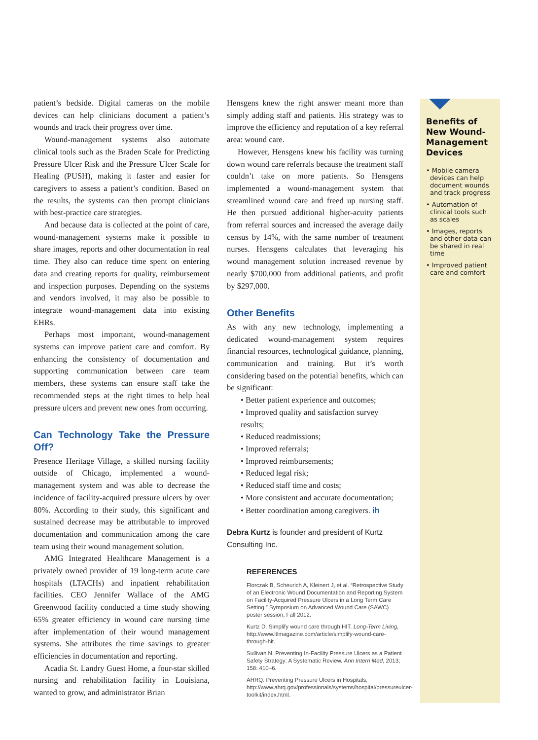patient’s bedside. Digital cameras on the mobile devices can help clinicians document a patient’s wounds and track their progress over time.
Wound-management systems also automate clinical tools such as the Braden Scale for Predicting Pressure Ulcer Risk and the Pressure Ulcer Scale for Healing (PUSH), making it faster and easier for caregivers to assess a patient’s condition. Based on the results, the systems can then prompt clinicians with best-practice care strategies.
And because data is collected at the point of care, wound-management systems make it possible to share images, reports and other documentation in real time. They also can reduce time spent on entering data and creating reports for quality, reimbursement and inspection purposes. Depending on the systems and vendors involved, it may also be possible to integrate wound-management data into existing EHRs.
Perhaps most important, wound-management systems can improve patient care and comfort. By enhancing the consistency of documentation and supporting communication between care team members, these systems can ensure staff take the recommended steps at the right times to help heal pressure ulcers and prevent new ones from occurring.
Can Technology Take the Pressure Off?
Presence Heritage Village, a skilled nursing facility outside of Chicago, implemented a wound-management system and was able to decrease the incidence of facility-acquired pressure ulcers by over 80%. According to their study, this significant and sustained decrease may be attributable to improved documentation and communication among the care team using their wound management solution.
AMG Integrated Healthcare Management is a privately owned provider of 19 long-term acute care hospitals (LTACHs) and inpatient rehabilitation facilities. CEO Jennifer Wallace of the AMG Greenwood facility conducted a time study showing 65% greater efficiency in wound care nursing time after implementation of their wound management systems. She attributes the time savings to greater efficiencies in documentation and reporting.
Acadia St. Landry Guest Home, a four-star skilled nursing and rehabilitation facility in Louisiana, wanted to grow, and administrator Brian
Hensgens knew the right answer meant more than simply adding staff and patients. His strategy was to improve the efficiency and reputation of a key referral area: wound care.
However, Hensgens knew his facility was turning down wound care referrals because the treatment staff couldn’t take on more patients. So Hensgens implemented a wound-management system that streamlined wound care and freed up nursing staff. He then pursued additional higher-acuity patients from referral sources and increased the average daily census by 14%, with the same number of treatment nurses. Hensgens calculates that leveraging his wound management solution increased revenue by nearly $700,000 from additional patients, and profit by $297,000.
Other Benefits
As with any new technology, implementing a dedicated wound-management system requires financial resources, technological guidance, planning, communication and training. But it’s worth considering based on the potential benefits, which can be significant:
• Better patient experience and outcomes;
• Improved quality and satisfaction survey results;
• Reduced readmissions;
• Improved referrals;
• Improved reimbursements;
• Reduced legal risk;
• Reduced staff time and costs;
• More consistent and accurate documentation;
• Better coordination among caregivers. ih
Debra Kurtz is founder and president of Kurtz Consulting Inc.
REFERENCES
Florczak B, Scheurich A, Kleinert J, et al. “Retrospective Study of an Electronic Wound Documentation and Reporting System on Facility-Acquired Pressure Ulcers in a Long Term Care Setting.” Symposium on Advanced Wound Care (SAWC) poster session, Fall 2012.
Kurtz D. Simplify wound care through HIT. Long-Term Living, http://www.ltlmagazine.com/article/simplify-wound-care-through-hit.
Sullivan N. Preventing In-Facility Pressure Ulcers as a Patient Safety Strategy: A Systematic Review. Ann Intern Med, 2013; 158: 410–6.
AHRQ. Preventing Pressure Ulcers in Hospitals, http://www.ahrq.gov/professionals/systems/hospital/pressureulcer-toolkit/index.html.
Benefits of New Wound-Management Devices
• Mobile camera devices can help document wounds and track progress
• Automation of clinical tools such as scales
• Images, reports and other data can be shared in real time
• Improved patient care and comfort